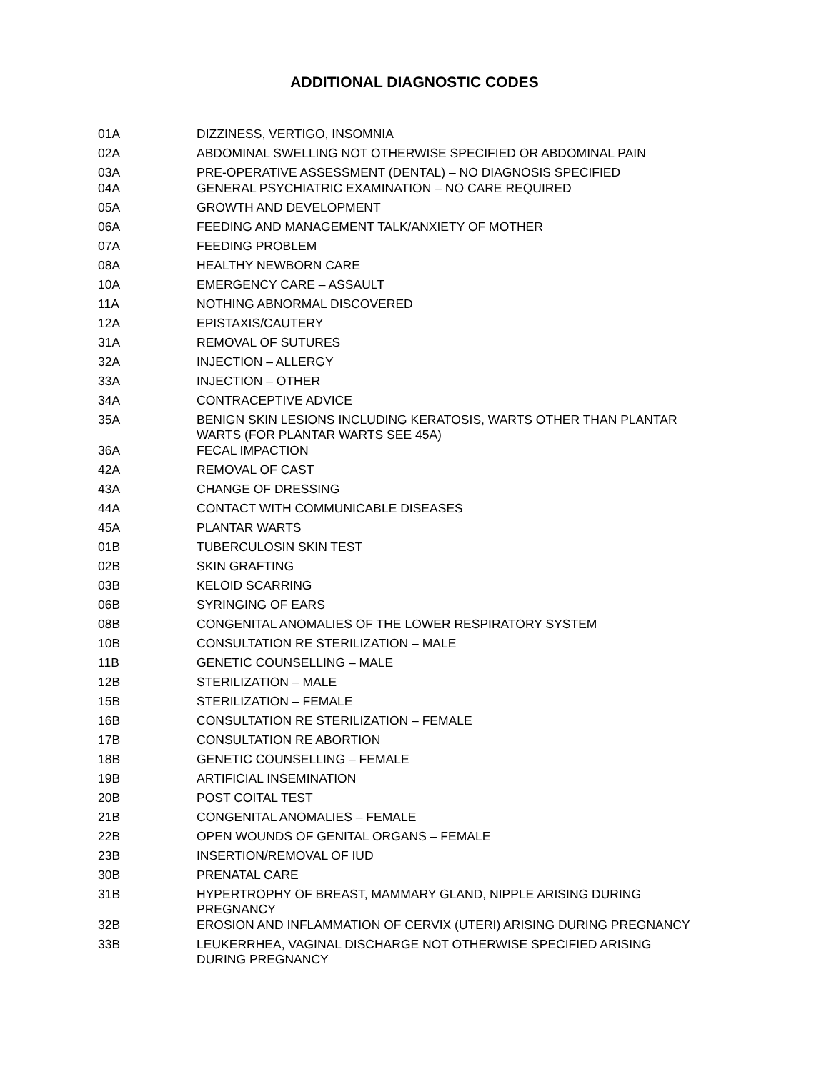ADDITIONAL DIAGNOSTIC CODES
| 01A | DIZZINESS, VERTIGO, INSOMNIA |
| 02A | ABDOMINAL SWELLING NOT OTHERWISE SPECIFIED OR ABDOMINAL PAIN |
| 03A | PRE-OPERATIVE ASSESSMENT (DENTAL) – NO DIAGNOSIS SPECIFIED |
| 04A | GENERAL PSYCHIATRIC EXAMINATION – NO CARE REQUIRED |
| 05A | GROWTH AND DEVELOPMENT |
| 06A | FEEDING AND MANAGEMENT TALK/ANXIETY OF MOTHER |
| 07A | FEEDING PROBLEM |
| 08A | HEALTHY NEWBORN CARE |
| 10A | EMERGENCY CARE – ASSAULT |
| 11A | NOTHING ABNORMAL DISCOVERED |
| 12A | EPISTAXIS/CAUTERY |
| 31A | REMOVAL OF SUTURES |
| 32A | INJECTION – ALLERGY |
| 33A | INJECTION – OTHER |
| 34A | CONTRACEPTIVE ADVICE |
| 35A | BENIGN SKIN LESIONS INCLUDING KERATOSIS, WARTS OTHER THAN PLANTAR WARTS (FOR PLANTAR WARTS SEE 45A) |
| 36A | FECAL IMPACTION |
| 42A | REMOVAL OF CAST |
| 43A | CHANGE OF DRESSING |
| 44A | CONTACT WITH COMMUNICABLE DISEASES |
| 45A | PLANTAR WARTS |
| 01B | TUBERCULOSIN SKIN TEST |
| 02B | SKIN GRAFTING |
| 03B | KELOID SCARRING |
| 06B | SYRINGING OF EARS |
| 08B | CONGENITAL ANOMALIES OF THE LOWER RESPIRATORY SYSTEM |
| 10B | CONSULTATION RE STERILIZATION – MALE |
| 11B | GENETIC COUNSELLING – MALE |
| 12B | STERILIZATION – MALE |
| 15B | STERILIZATION – FEMALE |
| 16B | CONSULTATION RE STERILIZATION – FEMALE |
| 17B | CONSULTATION RE ABORTION |
| 18B | GENETIC COUNSELLING – FEMALE |
| 19B | ARTIFICIAL INSEMINATION |
| 20B | POST COITAL TEST |
| 21B | CONGENITAL ANOMALIES – FEMALE |
| 22B | OPEN WOUNDS OF GENITAL ORGANS – FEMALE |
| 23B | INSERTION/REMOVAL OF IUD |
| 30B | PRENATAL CARE |
| 31B | HYPERTROPHY OF BREAST, MAMMARY GLAND, NIPPLE ARISING DURING PREGNANCY |
| 32B | EROSION AND INFLAMMATION OF CERVIX (UTERI) ARISING DURING PREGNANCY |
| 33B | LEUKERRHEA, VAGINAL DISCHARGE NOT OTHERWISE SPECIFIED ARISING DURING PREGNANCY |